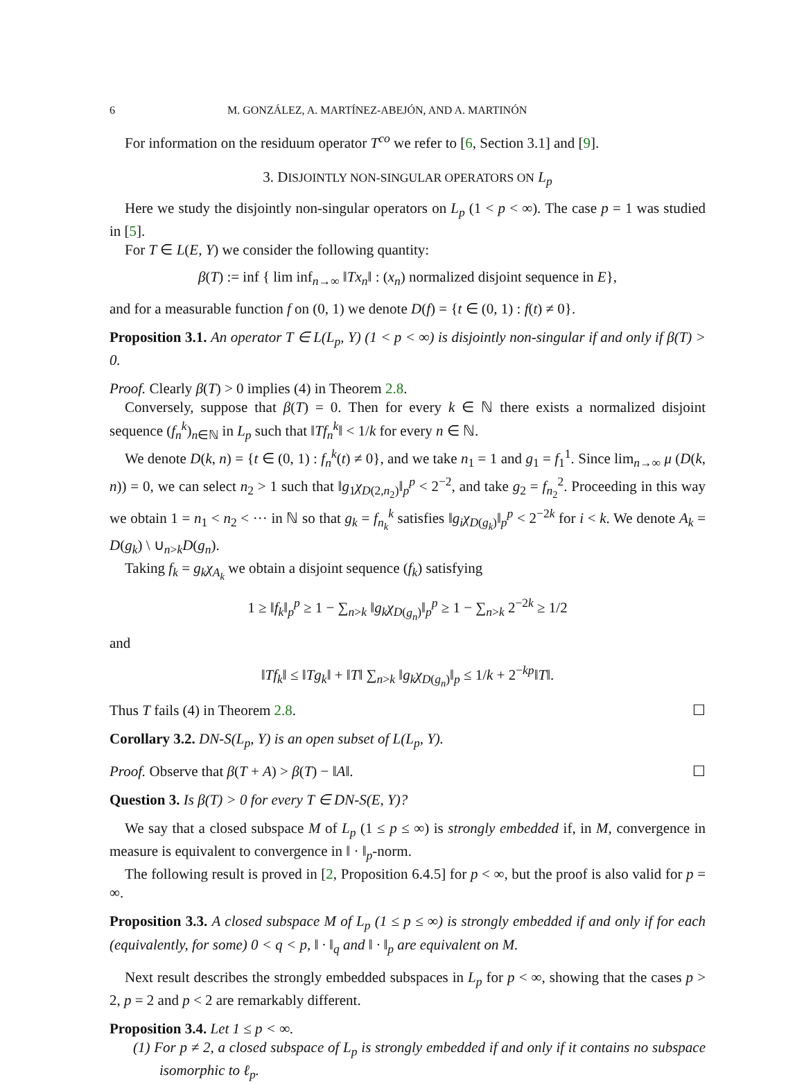6 M. GONZÁLEZ, A. MARTÍNEZ-ABEJÓN, AND A. MARTINÓN
For information on the residuum operator T<sup>co</sup> we refer to [6, Section 3.1] and [9].
3. DISJOINTLY NON-SINGULAR OPERATORS ON L<sub>p</sub>
Here we study the disjointly non-singular operators on L<sub>p</sub> (1 < p < ∞). The case p = 1 was studied in [5].
For T ∈ L(E, Y) we consider the following quantity:
β(T) := inf { lim inf<sub>n→∞</sub> ‖Tx<sub>n</sub>‖ : (x<sub>n</sub>) normalized disjoint sequence in E},
and for a measurable function f on (0, 1) we denote D(f) = {t ∈ (0, 1) : f(t) ≠ 0}.
Proposition 3.1. An operator T ∈ L(L<sub>p</sub>, Y) (1 < p < ∞) is disjointly non-singular if and only if β(T) > 0.
Proof. Clearly β(T) > 0 implies (4) in Theorem 2.8.
Conversely, suppose that β(T) = 0. Then for every k ∈ ℕ there exists a normalized disjoint sequence (f<sub>n</sub><sup>k</sup>)<sub>n∈ℕ</sub> in L<sub>p</sub> such that ‖Tf<sub>n</sub><sup>k</sup>‖ < 1/k for every n ∈ ℕ.
We denote D(k, n) = {t ∈ (0, 1) : f<sub>n</sub><sup>k</sup>(t) ≠ 0}, and we take n<sub>1</sub> = 1 and g<sub>1</sub> = f<sub>1</sub><sup>1</sup>. Since lim<sub>n→∞</sub> μ (D(k, n)) = 0, we can select n<sub>2</sub> > 1 such that ‖g<sub>1</sub>χ<sub>D(2,n<sub>2</sub>)</sub>‖<sub>p</sub><sup>p</sup> < 2<sup>−2</sup>, and take g<sub>2</sub> = f<sub>n<sub>2</sub></sub><sup>2</sup>. Proceeding in this way we obtain 1 = n<sub>1</sub> < n<sub>2</sub> < ··· in ℕ so that g<sub>k</sub> = f<sub>n<sub>k</sub></sub><sup>k</sup> satisfies ‖g<sub>i</sub>χ<sub>D(g<sub>k</sub>)</sub>‖<sub>p</sub><sup>p</sup> < 2<sup>−2k</sup> for i < k. We denote A<sub>k</sub> = D(g<sub>k</sub>) \ ∪<sub>n>k</sub>D(g<sub>n</sub>).
Taking f<sub>k</sub> = g<sub>k</sub>χ<sub>A<sub>k</sub></sub> we obtain a disjoint sequence (f<sub>k</sub>) satisfying
1 ≥ ‖f<sub>k</sub>‖<sub>p</sub><sup>p</sup> ≥ 1 − ∑<sub>n>k</sub> ‖g<sub>k</sub>χ<sub>D(g<sub>n</sub>)</sub>‖<sub>p</sub><sup>p</sup> ≥ 1 − ∑<sub>n>k</sub> 2<sup>−2k</sup> ≥ 1/2
and
‖Tf<sub>k</sub>‖ ≤ ‖Tg<sub>k</sub>‖ + ‖T‖ ∑<sub>n>k</sub> ‖g<sub>k</sub>χ<sub>D(g<sub>n</sub>)</sub>‖<sub>p</sub> ≤ 1/k + 2<sup>−kp</sup>‖T‖.
Thus T fails (4) in Theorem 2.8. ☐
Corollary 3.2. DN-S(L<sub>p</sub>, Y) is an open subset of L(L<sub>p</sub>, Y).
Proof. Observe that β(T + A) > β(T) − ‖A‖. ☐
Question 3. Is β(T) > 0 for every T ∈ DN-S(E, Y)?
We say that a closed subspace M of L<sub>p</sub> (1 ≤ p ≤ ∞) is strongly embedded if, in M, convergence in measure is equivalent to convergence in ‖ · ‖<sub>p</sub>-norm.
The following result is proved in [2, Proposition 6.4.5] for p < ∞, but the proof is also valid for p = ∞.
Proposition 3.3. A closed subspace M of L<sub>p</sub> (1 ≤ p ≤ ∞) is strongly embedded if and only if for each (equivalently, for some) 0 < q < p, ‖ · ‖<sub>q</sub> and ‖ · ‖<sub>p</sub> are equivalent on M.
Next result describes the strongly embedded subspaces in L<sub>p</sub> for p < ∞, showing that the cases p > 2, p = 2 and p < 2 are remarkably different.
Proposition 3.4. Let 1 ≤ p < ∞.
(1) For p ≠ 2, a closed subspace of L<sub>p</sub> is strongly embedded if and only if it contains no subspace isomorphic to ℓ<sub>p</sub>.